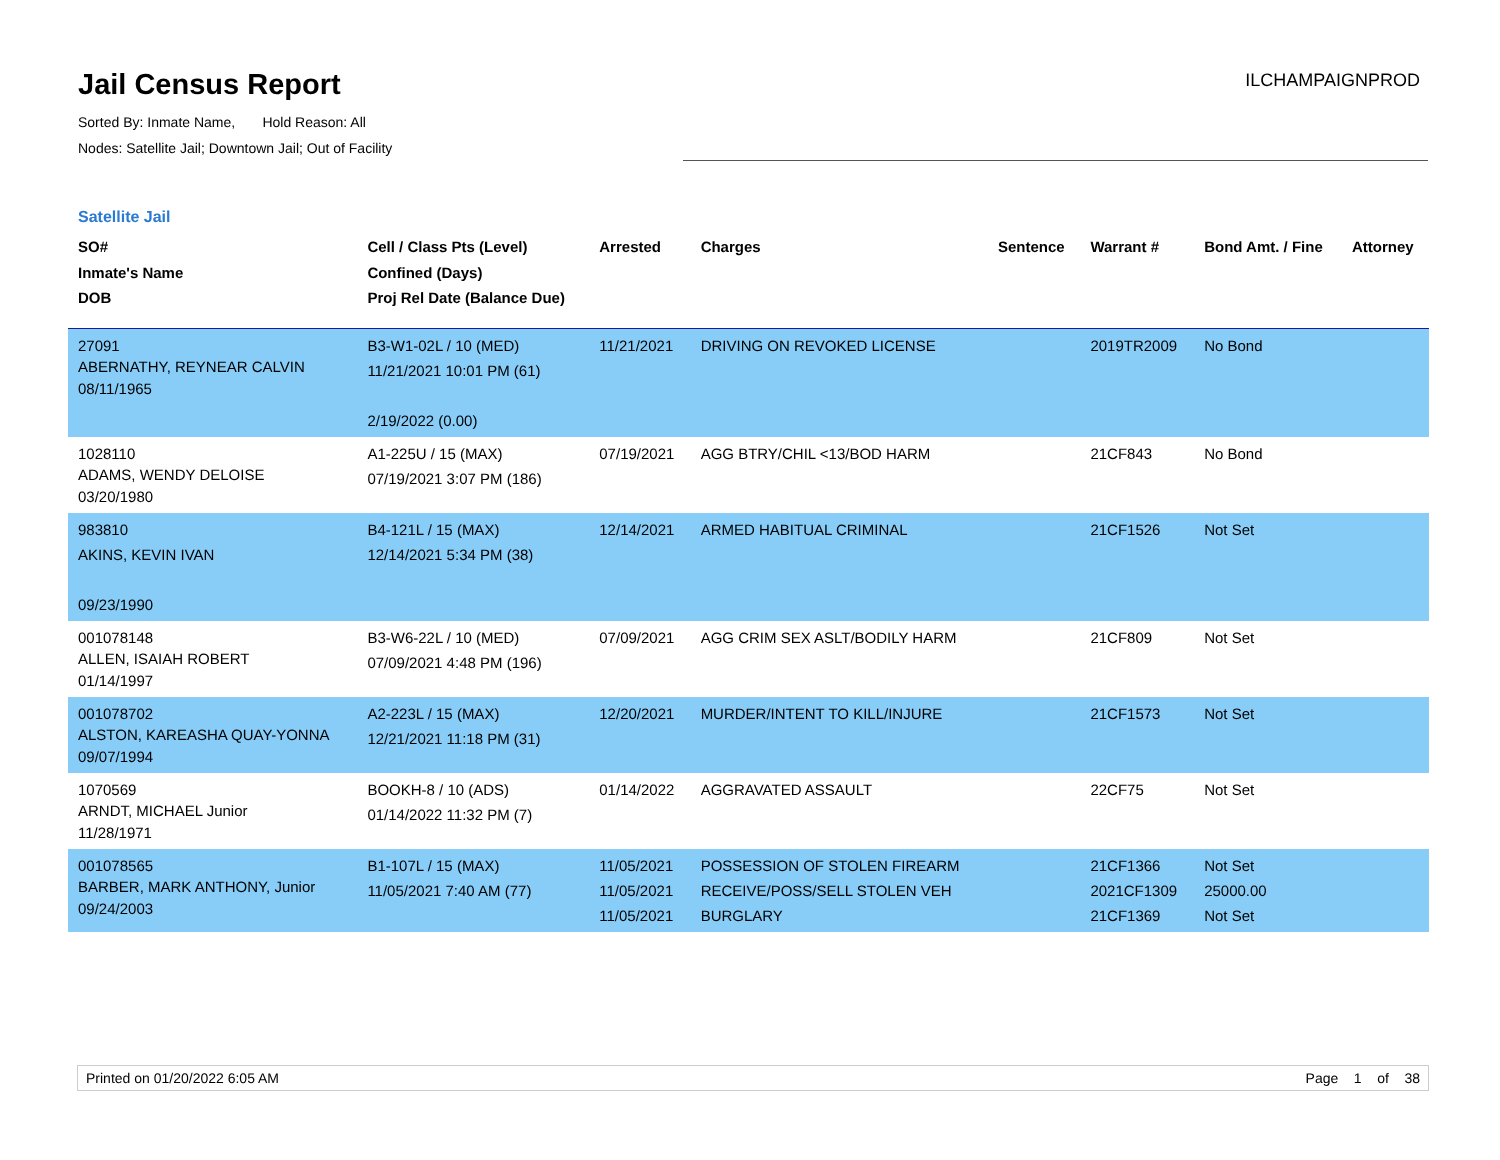Jail Census Report
Sorted By: Inmate Name, Hold Reason: All
Nodes: Satellite Jail; Downtown Jail; Out of Facility
ILCHAMPAIGNPROD
Satellite Jail
| SO# Inmate's Name DOB | Cell / Class Pts (Level) Confined (Days) Proj Rel Date (Balance Due) | Arrested | Charges | Sentence | Warrant # | Bond Amt. / Fine | Attorney |
| --- | --- | --- | --- | --- | --- | --- | --- |
| 27091 ABERNATHY, REYNEAR CALVIN 08/11/1965 | B3-W1-02L / 10 (MED) 11/21/2021 10:01 PM (61) 2/19/2022 (0.00) | 11/21/2021 | DRIVING ON REVOKED LICENSE | | 2019TR2009 | No Bond | |
| 1028110 ADAMS, WENDY DELOISE 03/20/1980 | A1-225U / 15 (MAX) 07/19/2021 3:07 PM (186) | 07/19/2021 | AGG BTRY/CHIL <13/BOD HARM | | 21CF843 | No Bond | |
| 983810 AKINS, KEVIN IVAN 09/23/1990 | B4-121L / 15 (MAX) 12/14/2021 5:34 PM (38) | 12/14/2021 | ARMED HABITUAL CRIMINAL | | 21CF1526 | Not Set | |
| 001078148 ALLEN, ISAIAH ROBERT 01/14/1997 | B3-W6-22L / 10 (MED) 07/09/2021 4:48 PM (196) | 07/09/2021 | AGG CRIM SEX ASLT/BODILY HARM | | 21CF809 | Not Set | |
| 001078702 ALSTON, KAREASHA QUAY-YONNA 09/07/1994 | A2-223L / 15 (MAX) 12/21/2021 11:18 PM (31) | 12/20/2021 | MURDER/INTENT TO KILL/INJURE | | 21CF1573 | Not Set | |
| 1070569 ARNDT, MICHAEL Junior 11/28/1971 | BOOKH-8 / 10 (ADS) 01/14/2022 11:32 PM (7) | 01/14/2022 | AGGRAVATED ASSAULT | | 22CF75 | Not Set | |
| 001078565 BARBER, MARK ANTHONY, Junior 09/24/2003 | B1-107L / 15 (MAX) 11/05/2021 7:40 AM (77) | 11/05/2021 11/05/2021 11/05/2021 | POSSESSION OF STOLEN FIREARM RECEIVE/POSS/SELL STOLEN VEH BURGLARY | | 21CF1366 2021CF1309 21CF1369 | Not Set 25000.00 Not Set | |
Printed on 01/20/2022 6:05 AM Page 1 of 38